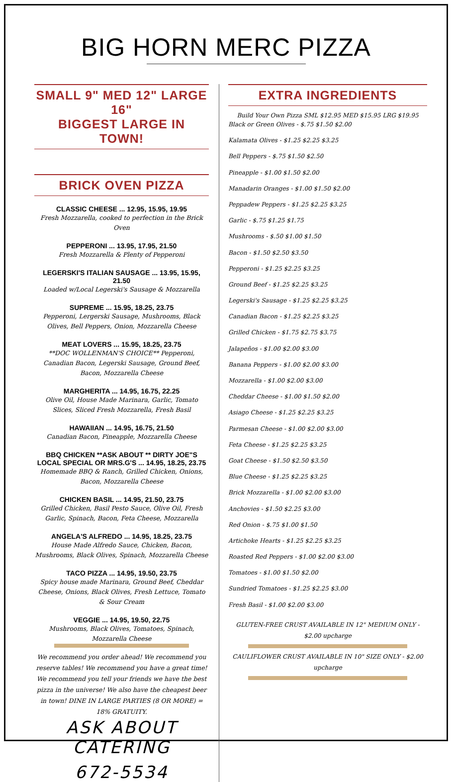BIG HORN MERC PIZZA
SMALL 9" MED 12" LARGE 16"
BIGGEST LARGE IN TOWN!
BRICK OVEN PIZZA
CLASSIC CHEESE ... 12.95, 15.95, 19.95
Fresh Mozzarella, cooked to perfection in the Brick Oven
PEPPERONI ... 13.95, 17.95, 21.50
Fresh Mozzarella & Plenty of Pepperoni
LEGERSKI'S ITALIAN SAUSAGE ... 13.95, 15.95, 21.50
Loaded w/Local Legerski's Sausage & Mozzarella
SUPREME ... 15.95, 18.25, 23.75
Pepperoni, Lergerski Sausage, Mushrooms, Black Olives, Bell Peppers, Onion, Mozzarella Cheese
MEAT LOVERS ... 15.95, 18.25, 23.75
**DOC WOLLENMAN'S CHOICE** Pepperoni, Canadian Bacon, Legerski Sausage, Ground Beef, Bacon, Mozzarella Cheese
MARGHERITA ... 14.95, 16.75, 22.25
Olive Oil, House Made Marinara, Garlic, Tomato Slices, Sliced Fresh Mozzarella, Fresh Basil
HAWAIIAN ... 14.95, 16.75, 21.50
Canadian Bacon, Pineapple, Mozzarella Cheese
BBQ CHICKEN **ASK ABOUT ** DIRTY JOE"S LOCAL SPECIAL OR MRS.G'S ... 14.95, 18.25, 23.75
Homemade BBQ & Ranch, Grilled Chicken, Onions, Bacon, Mozzarella Cheese
CHICKEN BASIL ... 14.95, 21.50, 23.75
Grilled Chicken, Basil Pesto Sauce, Olive Oil, Fresh Garlic, Spinach, Bacon, Feta Cheese, Mozzarella
ANGELA'S ALFREDO ... 14.95, 18.25, 23.75
House Made Alfredo Sauce, Chicken, Bacon, Mushrooms, Black Olives, Spinach, Mozzarella Cheese
TACO PIZZA ... 14.95, 19.50, 23.75
Spicy house made Marinara, Ground Beef, Cheddar Cheese, Onions, Black Olives, Fresh Lettuce, Tomato & Sour Cream
VEGGIE ... 14.95, 19.50, 22.75
Mushrooms, Black Olives, Tomatoes, Spinach, Mozzarella Cheese
We recommend you order ahead! We recommend you reserve tables! We recommend you have a great time! We recommend you tell your friends we have the best pizza in the universe! We also have the cheapest beer in town! DINE IN LARGE PARTIES (8 OR MORE) = 18% GRATUITY.
ASK ABOUT CATERING
672-5534
EXTRA INGREDIENTS
Build Your Own Pizza SML $12.95 MED $15.95 LRG $19.95
Black or Green Olives - $.75 $1.50 $2.00
Kalamata Olives - $1.25 $2.25 $3.25
Bell Peppers - $.75 $1.50 $2.50
Pineapple - $1.00 $1.50 $2.00
Manadarin Oranges - $1.00 $1.50 $2.00
Peppadew Peppers - $1.25 $2.25 $3.25
Garlic - $.75 $1.25 $1.75
Mushrooms - $.50 $1.00 $1.50
Bacon - $1.50 $2.50 $3.50
Pepperoni - $1.25 $2.25 $3.25
Ground Beef - $1.25 $2.25 $3.25
Legerski's Sausage - $1.25 $2.25 $3.25
Canadian Bacon - $1.25 $2.25 $3.25
Grilled Chicken - $1.75 $2.75 $3.75
Jalapeños - $1.00 $2.00 $3.00
Banana Peppers - $1.00 $2.00 $3.00
Mozzarella - $1.00 $2.00 $3.00
Cheddar Cheese - $1.00 $1.50 $2.00
Asiago Cheese - $1.25 $2.25 $3.25
Parmesan Cheese - $1.00 $2.00 $3.00
Feta Cheese - $1.25 $2.25 $3.25
Goat Cheese - $1.50 $2.50 $3.50
Blue Cheese - $1.25 $2.25 $3.25
Brick Mozzarella - $1.00 $2.00 $3.00
Anchovies - $1.50 $2.25 $3.00
Red Onion - $.75 $1.00 $1.50
Artichoke Hearts - $1.25 $2.25 $3.25
Roasted Red Peppers - $1.00 $2.00 $3.00
Tomatoes - $1.00 $1.50 $2.00
Sundried Tomatoes - $1.25 $2.25 $3.00
Fresh Basil - $1.00 $2.00 $3.00
GLUTEN-FREE CRUST AVAILABLE IN 12" MEDIUM ONLY - $2.00 upcharge
CAULIFLOWER CRUST AVAILABLE IN 10" SIZE ONLY - $2.00 upcharge